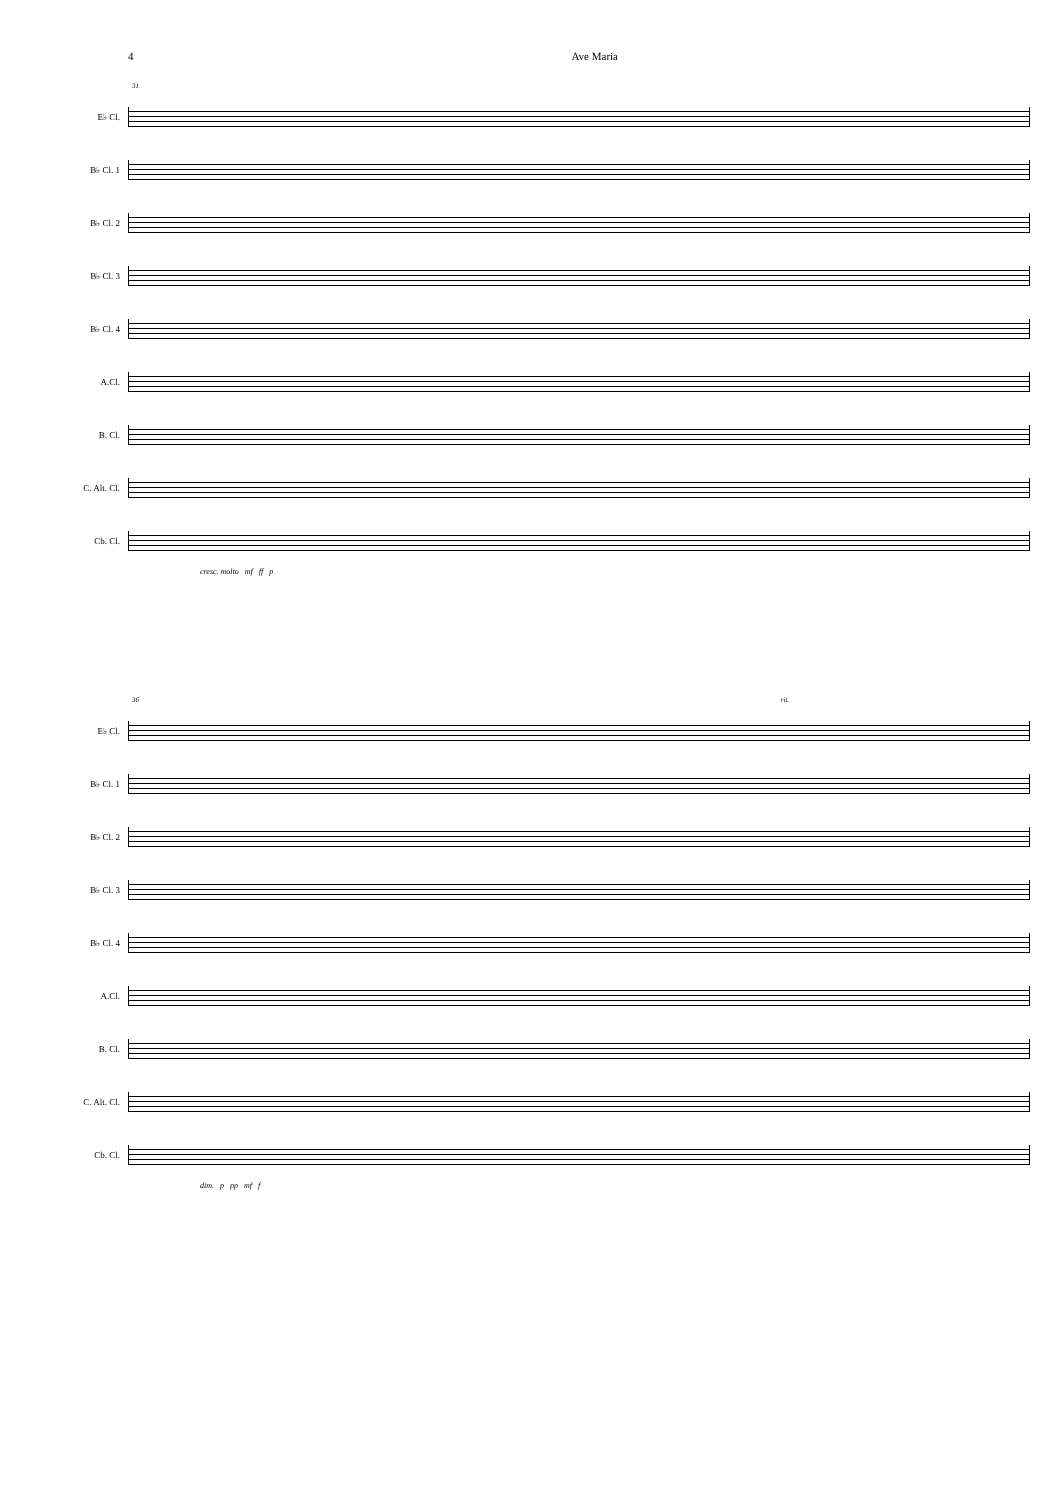4 Ave Maria
31
E♭ Cl.
B♭ Cl. 1
B♭ Cl. 2
B♭ Cl. 3
B♭ Cl. 4
A.Cl.
B. Cl.
C. Alt. Cl.
Cb. Cl.
cresc. molto mf ff p
36 rit.
E♭ Cl.
B♭ Cl. 1
B♭ Cl. 2
B♭ Cl. 3
B♭ Cl. 4
A.Cl.
B. Cl.
C. Alt. Cl.
Cb. Cl.
dim. p pp mf f